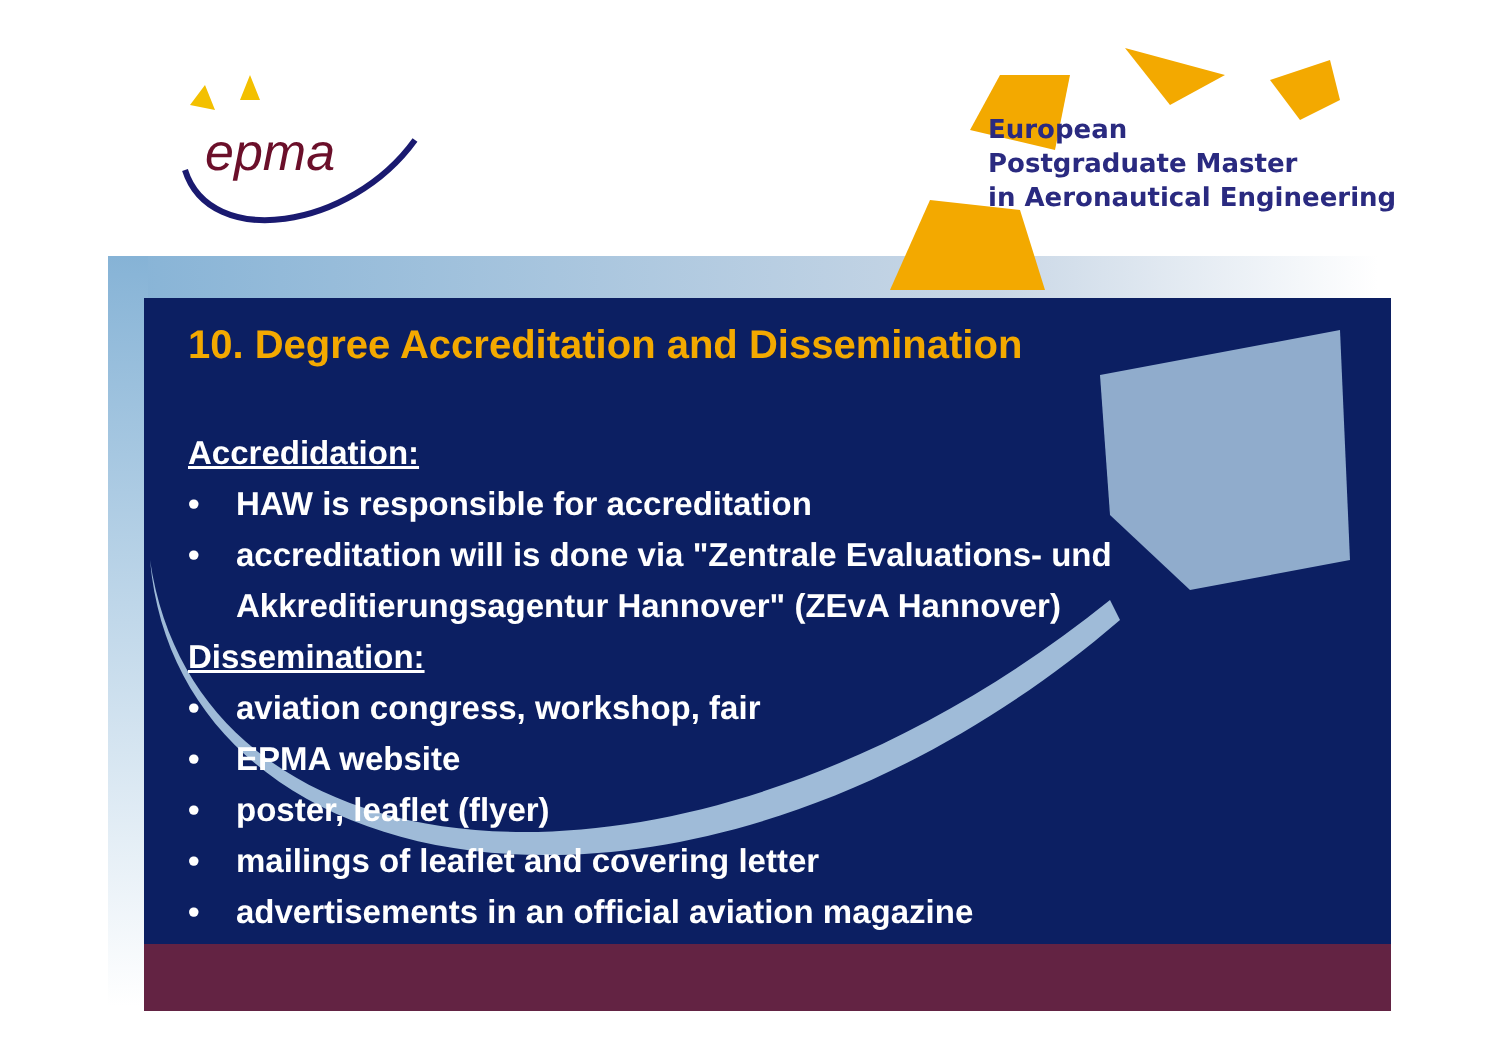epma
European
Postgraduate Master
in Aeronautical Engineering
10. Degree Accreditation and Dissemination
Accredidation:
• HAW is responsible for accreditation
• accreditation will is done via "Zentrale Evaluations- und
Akkreditierungsagentur Hannover" (ZEvA Hannover)
Dissemination:
• aviation congress, workshop, fair
• EPMA website
• poster, leaflet (flyer)
• mailings of leaflet and covering letter
• advertisements in an official aviation magazine